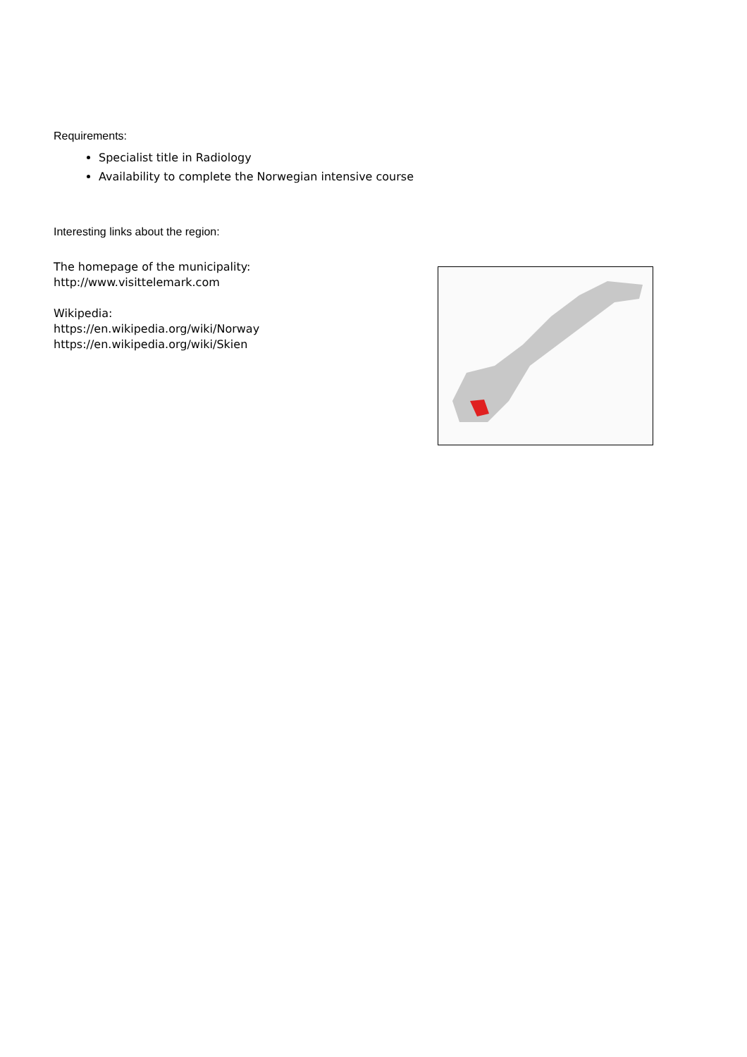Requirements:
Specialist title in Radiology
Availability to complete the Norwegian intensive course
Interesting links about the region:
The homepage of the municipality:
http://www.visittelemark.com
Wikipedia:
https://en.wikipedia.org/wiki/Norway
https://en.wikipedia.org/wiki/Skien